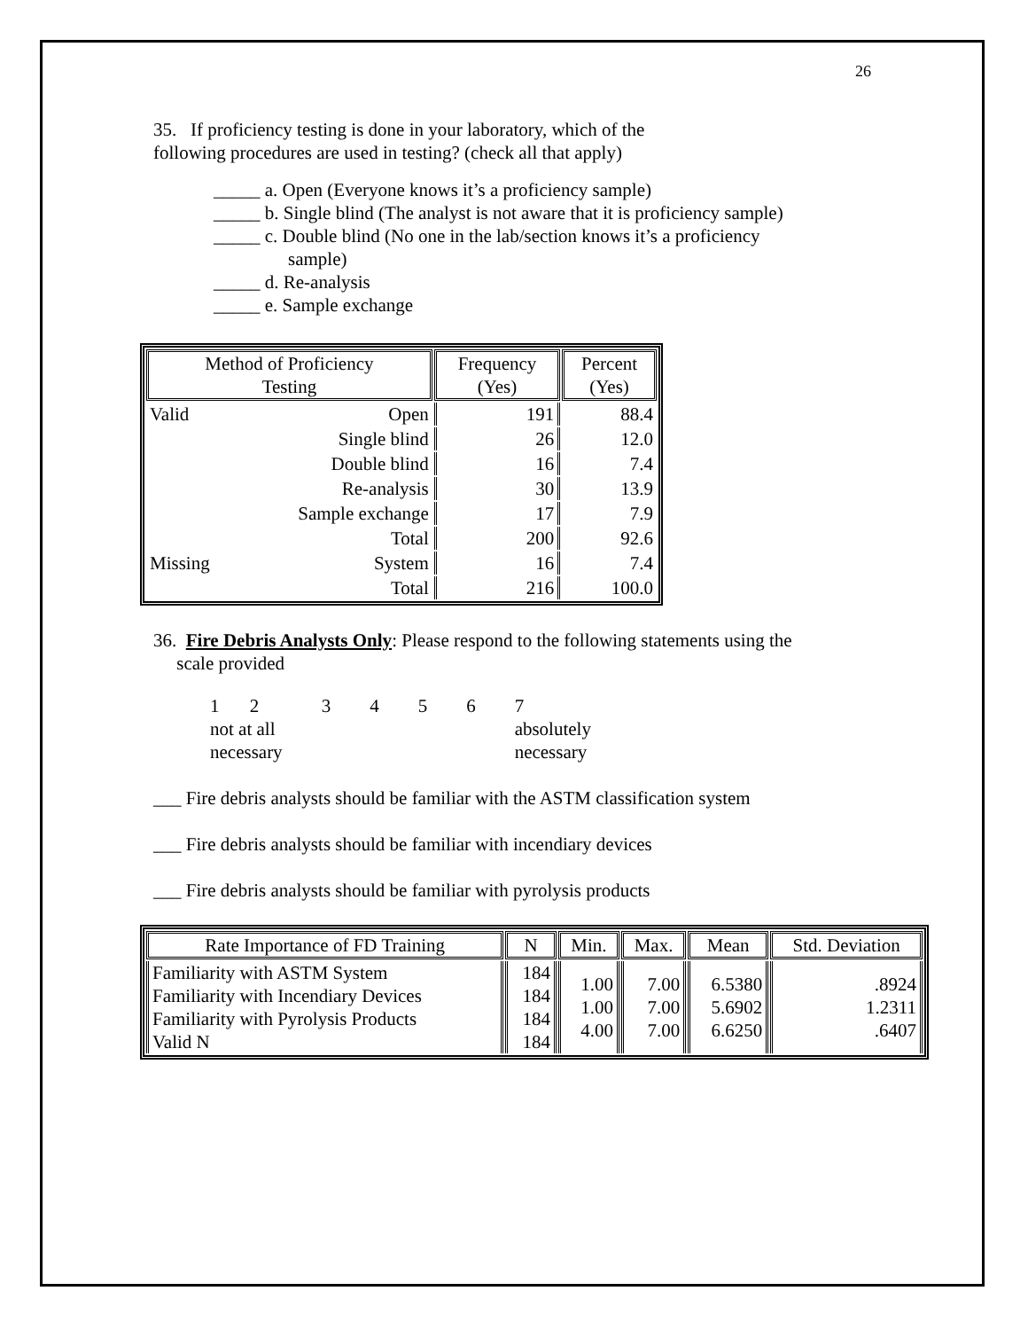26
35. If proficiency testing is done in your laboratory, which of the
following procedures are used in testing? (check all that apply)
_____ a. Open (Everyone knows it’s a proficiency sample)
_____ b. Single blind (The analyst is not aware that it is proficiency sample)
_____ c. Double blind (No one in the lab/section knows it’s a proficiency
sample)
_____ d. Re-analysis
_____ e. Sample exchange
| Method of Proficiency Testing | | Frequency (Yes) | Percent (Yes) |
| --- | --- | --- | --- |
| Valid | Open | 191 | 88.4 |
| | Single blind | 26 | 12.0 |
| | Double blind | 16 | 7.4 |
| | Re-analysis | 30 | 13.9 |
| | Sample exchange | 17 | 7.9 |
| | Total | 200 | 92.6 |
| Missing | System | 16 | 7.4 |
| | Total | 216 | 100.0 |
36. Fire Debris Analysts Only: Please respond to the following statements using the
scale provided
| 1 | 2 | 3 | 4 | 5 | 6 | 7 |
| not at all necessary | | | | | | absolutely necessary |
___ Fire debris analysts should be familiar with the ASTM classification system
___ Fire debris analysts should be familiar with incendiary devices
___ Fire debris analysts should be familiar with pyrolysis products
| Rate Importance of FD Training | N | Min. | Max. | Mean | Std. Deviation |
| --- | --- | --- | --- | --- | --- |
| Familiarity with ASTM System Familiarity with Incendiary Devices Familiarity with Pyrolysis Products Valid N | 184 184 184 184 | 1.00 1.00 4.00 | 7.00 7.00 7.00 | 6.5380 5.6902 6.6250 | .8924 1.2311 .6407 |